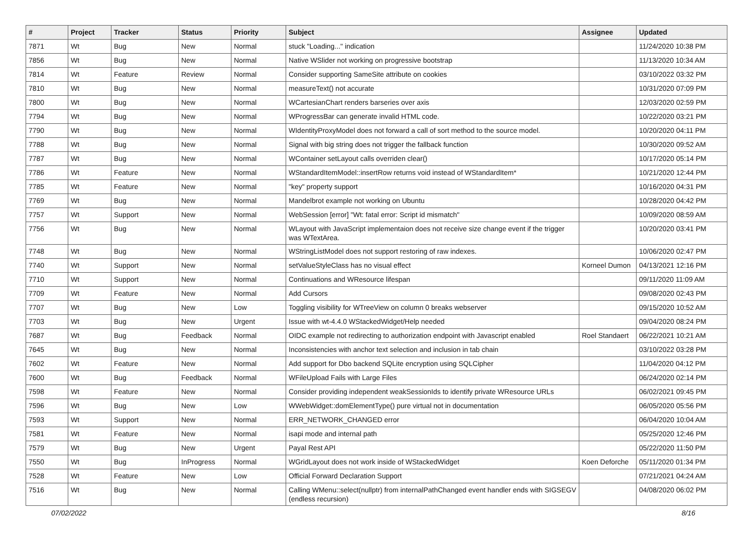| # | Project | Tracker | Status | Priority | Subject | Assignee | Updated |
| --- | --- | --- | --- | --- | --- | --- | --- |
| 7871 | Wt | Bug | New | Normal | stuck "Loading..." indication | | 11/24/2020 10:38 PM |
| 7856 | Wt | Bug | New | Normal | Native WSlider not working on progressive bootstrap | | 11/13/2020 10:34 AM |
| 7814 | Wt | Feature | Review | Normal | Consider supporting SameSite attribute on cookies | | 03/10/2022 03:32 PM |
| 7810 | Wt | Bug | New | Normal | measureText() not accurate | | 10/31/2020 07:09 PM |
| 7800 | Wt | Bug | New | Normal | WCartesianChart renders barseries over axis | | 12/03/2020 02:59 PM |
| 7794 | Wt | Bug | New | Normal | WProgressBar can generate invalid HTML code. | | 10/22/2020 03:21 PM |
| 7790 | Wt | Bug | New | Normal | WIdentityProxyModel does not forward a call of sort method to the source model. | | 10/20/2020 04:11 PM |
| 7788 | Wt | Bug | New | Normal | Signal with big string does not trigger the fallback function | | 10/30/2020 09:52 AM |
| 7787 | Wt | Bug | New | Normal | WContainer setLayout calls overriden clear() | | 10/17/2020 05:14 PM |
| 7786 | Wt | Feature | New | Normal | WStandardItemModel::insertRow returns void instead of WStandardItem* | | 10/21/2020 12:44 PM |
| 7785 | Wt | Feature | New | Normal | "key" property support | | 10/16/2020 04:31 PM |
| 7769 | Wt | Bug | New | Normal | Mandelbrot example not working on Ubuntu | | 10/28/2020 04:42 PM |
| 7757 | Wt | Support | New | Normal | WebSession [error] "Wt: fatal error: Script id mismatch" | | 10/09/2020 08:59 AM |
| 7756 | Wt | Bug | New | Normal | WLayout with JavaScript implementaion does not receive size change event if the trigger was WTextArea. | | 10/20/2020 03:41 PM |
| 7748 | Wt | Bug | New | Normal | WStringListModel does not support restoring of raw indexes. | | 10/06/2020 02:47 PM |
| 7740 | Wt | Support | New | Normal | setValueStyleClass has no visual effect | Korneel Dumon | 04/13/2021 12:16 PM |
| 7710 | Wt | Support | New | Normal | Continuations and WResource lifespan | | 09/11/2020 11:09 AM |
| 7709 | Wt | Feature | New | Normal | Add Cursors | | 09/08/2020 02:43 PM |
| 7707 | Wt | Bug | New | Low | Toggling visibility for WTreeView on column 0 breaks webserver | | 09/15/2020 10:52 AM |
| 7703 | Wt | Bug | New | Urgent | Issue with wt-4.4.0 WStackedWidget/Help needed | | 09/04/2020 08:24 PM |
| 7687 | Wt | Bug | Feedback | Normal | OIDC example not redirecting to authorization endpoint with Javascript enabled | Roel Standaert | 06/22/2021 10:21 AM |
| 7645 | Wt | Bug | New | Normal | Inconsistencies with anchor text selection and inclusion in tab chain | | 03/10/2022 03:28 PM |
| 7602 | Wt | Feature | New | Normal | Add support for Dbo backend SQLite encryption using SQLCipher | | 11/04/2020 04:12 PM |
| 7600 | Wt | Bug | Feedback | Normal | WFileUpload Fails with Large Files | | 06/24/2020 02:14 PM |
| 7598 | Wt | Feature | New | Normal | Consider providing independent weakSessionIds to identify private WResource URLs | | 06/02/2021 09:45 PM |
| 7596 | Wt | Bug | New | Low | WWebWidget::domElementType() pure virtual not in documentation | | 06/05/2020 05:56 PM |
| 7593 | Wt | Support | New | Normal | ERR_NETWORK_CHANGED error | | 06/04/2020 10:04 AM |
| 7581 | Wt | Feature | New | Normal | isapi mode and internal path | | 05/25/2020 12:46 PM |
| 7579 | Wt | Bug | New | Urgent | Payal Rest API | | 05/22/2020 11:50 PM |
| 7550 | Wt | Bug | InProgress | Normal | WGridLayout does not work inside of WStackedWidget | Koen Deforche | 05/11/2020 01:34 PM |
| 7528 | Wt | Feature | New | Low | Official Forward Declaration Support | | 07/21/2021 04:24 AM |
| 7516 | Wt | Bug | New | Normal | Calling WMenu::select(nullptr) from internalPathChanged event handler ends with SIGSEGV (endless recursion) | | 04/08/2020 06:02 PM |
07/02/2022 8/16